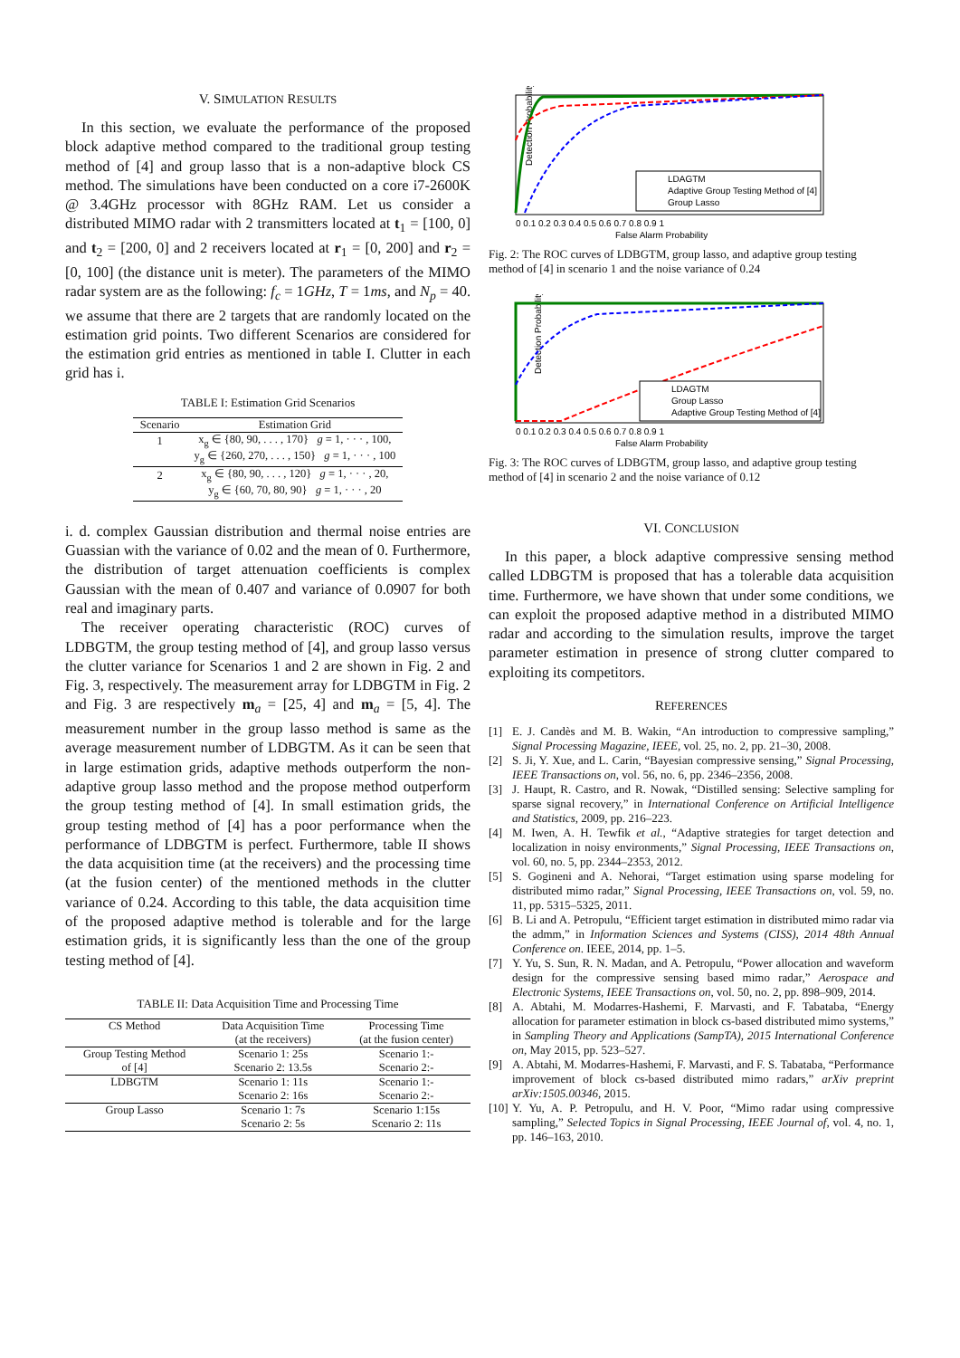V. SIMULATION RESULTS
In this section, we evaluate the performance of the proposed block adaptive method compared to the traditional group testing method of [4] and group lasso that is a non-adaptive block CS method. The simulations have been conducted on a core i7-2600K @ 3.4GHz processor with 8GHz RAM. Let us consider a distributed MIMO radar with 2 transmitters located at t<sub>1</sub> = [100, 0] and t<sub>2</sub> = [200, 0] and 2 receivers located at r<sub>1</sub> = [0, 200] and r<sub>2</sub> = [0, 100] (the distance unit is meter). The parameters of the MIMO radar system are as the following: f<sub>c</sub> = 1GHz, T = 1ms, and N<sub>p</sub> = 40. we assume that there are 2 targets that are randomly located on the estimation grid points. Two different Scenarios are considered for the estimation grid entries as mentioned in table I. Clutter in each grid has i.
TABLE I: Estimation Grid Scenarios
| Scenario | Estimation Grid |
| --- | --- |
| 1 | x<sub>g</sub> ∈ {80, 90, . . . , 170} g = 1, · · · , 100, |
| | y<sub>g</sub> ∈ {260, 270, . . . , 150} g = 1, · · · , 100 |
| 2 | x<sub>g</sub> ∈ {80, 90, . . . , 120} g = 1, · · · , 20, |
| | y<sub>g</sub> ∈ {60, 70, 80, 90} g = 1, · · · , 20 |
i. d. complex Gaussian distribution and thermal noise entries are Guassian with the variance of 0.02 and the mean of 0. Furthermore, the distribution of target attenuation coefficients is complex Gaussian with the mean of 0.407 and variance of 0.0907 for both real and imaginary parts.
The receiver operating characteristic (ROC) curves of LDBGTM, the group testing method of [4], and group lasso versus the clutter variance for Scenarios 1 and 2 are shown in Fig. 2 and Fig. 3, respectively. The measurement array for LDBGTM in Fig. 2 and Fig. 3 are respectively m<sub>a</sub> = [25, 4] and m<sub>a</sub> = [5, 4]. The measurement number in the group lasso method is same as the average measurement number of LDBGTM. As it can be seen that in large estimation grids, adaptive methods outperform the non-adaptive group lasso method and the propose method outperform the group testing method of [4]. In small estimation grids, the group testing method of [4] has a poor performance when the performance of LDBGTM is perfect. Furthermore, table II shows the data acquisition time (at the receivers) and the processing time (at the fusion center) of the mentioned methods in the clutter variance of 0.24. According to this table, the data acquisition time of the proposed adaptive method is tolerable and for the large estimation grids, it is significantly less than the one of the group testing method of [4].
TABLE II: Data Acquisition Time and Processing Time
| CS Method | Data Acquisition Time | Processing Time |
| --- | --- | --- |
| | (at the receivers) | (at the fusion center) |
| Group Testing Method | Scenario 1: 25s | Scenario 1:- |
| of [4] | Scenario 2: 13.5s | Scenario 2:- |
| LDBGTM | Scenario 1: 11s | Scenario 1:- |
| | Scenario 2: 16s | Scenario 2:- |
| Group Lasso | Scenario 1: 7s | Scenario 1:15s |
| | Scenario 2: 5s | Scenario 2: 11s |
Detection Probability
LDAGTM
Adaptive Group Testing Method of [4]
Group Lasso
0 0.1 0.2 0.3 0.4 0.5 0.6 0.7 0.8 0.9 1
False Alarm Probability
Fig. 2: The ROC curves of LDBGTM, group lasso, and adaptive group testing method of [4] in scenario 1 and the noise variance of 0.24
Detection Probability
LDAGTM
Group Lasso
Adaptive Group Testing Method of [4]
0 0.1 0.2 0.3 0.4 0.5 0.6 0.7 0.8 0.9 1
False Alarm Probability
Fig. 3: The ROC curves of LDBGTM, group lasso, and adaptive group testing method of [4] in scenario 2 and the noise variance of 0.12
VI. CONCLUSION
In this paper, a block adaptive compressive sensing method called LDBGTM is proposed that has a tolerable data acquisition time. Furthermore, we have shown that under some conditions, we can exploit the proposed adaptive method in a distributed MIMO radar and according to the simulation results, improve the target parameter estimation in presence of strong clutter compared to exploiting its competitors.
REFERENCES
[1] E. J. Candès and M. B. Wakin, “An introduction to compressive sampling,” Signal Processing Magazine, IEEE, vol. 25, no. 2, pp. 21–30, 2008.
[2] S. Ji, Y. Xue, and L. Carin, “Bayesian compressive sensing,” Signal Processing, IEEE Transactions on, vol. 56, no. 6, pp. 2346–2356, 2008.
[3] J. Haupt, R. Castro, and R. Nowak, “Distilled sensing: Selective sampling for sparse signal recovery,” in International Conference on Artificial Intelligence and Statistics, 2009, pp. 216–223.
[4] M. Iwen, A. H. Tewfik et al., “Adaptive strategies for target detection and localization in noisy environments,” Signal Processing, IEEE Transactions on, vol. 60, no. 5, pp. 2344–2353, 2012.
[5] S. Gogineni and A. Nehorai, “Target estimation using sparse modeling for distributed mimo radar,” Signal Processing, IEEE Transactions on, vol. 59, no. 11, pp. 5315–5325, 2011.
[6] B. Li and A. Petropulu, “Efficient target estimation in distributed mimo radar via the admm,” in Information Sciences and Systems (CISS), 2014 48th Annual Conference on. IEEE, 2014, pp. 1–5.
[7] Y. Yu, S. Sun, R. N. Madan, and A. Petropulu, “Power allocation and waveform design for the compressive sensing based mimo radar,” Aerospace and Electronic Systems, IEEE Transactions on, vol. 50, no. 2, pp. 898–909, 2014.
[8] A. Abtahi, M. Modarres-Hashemi, F. Marvasti, and F. Tabataba, “Energy allocation for parameter estimation in block cs-based distributed mimo systems,” in Sampling Theory and Applications (SampTA), 2015 International Conference on, May 2015, pp. 523–527.
[9] A. Abtahi, M. Modarres-Hashemi, F. Marvasti, and F. S. Tabataba, “Performance improvement of block cs-based distributed mimo radars,” arXiv preprint arXiv:1505.00346, 2015.
[10] Y. Yu, A. P. Petropulu, and H. V. Poor, “Mimo radar using compressive sampling,” Selected Topics in Signal Processing, IEEE Journal of, vol. 4, no. 1, pp. 146–163, 2010.